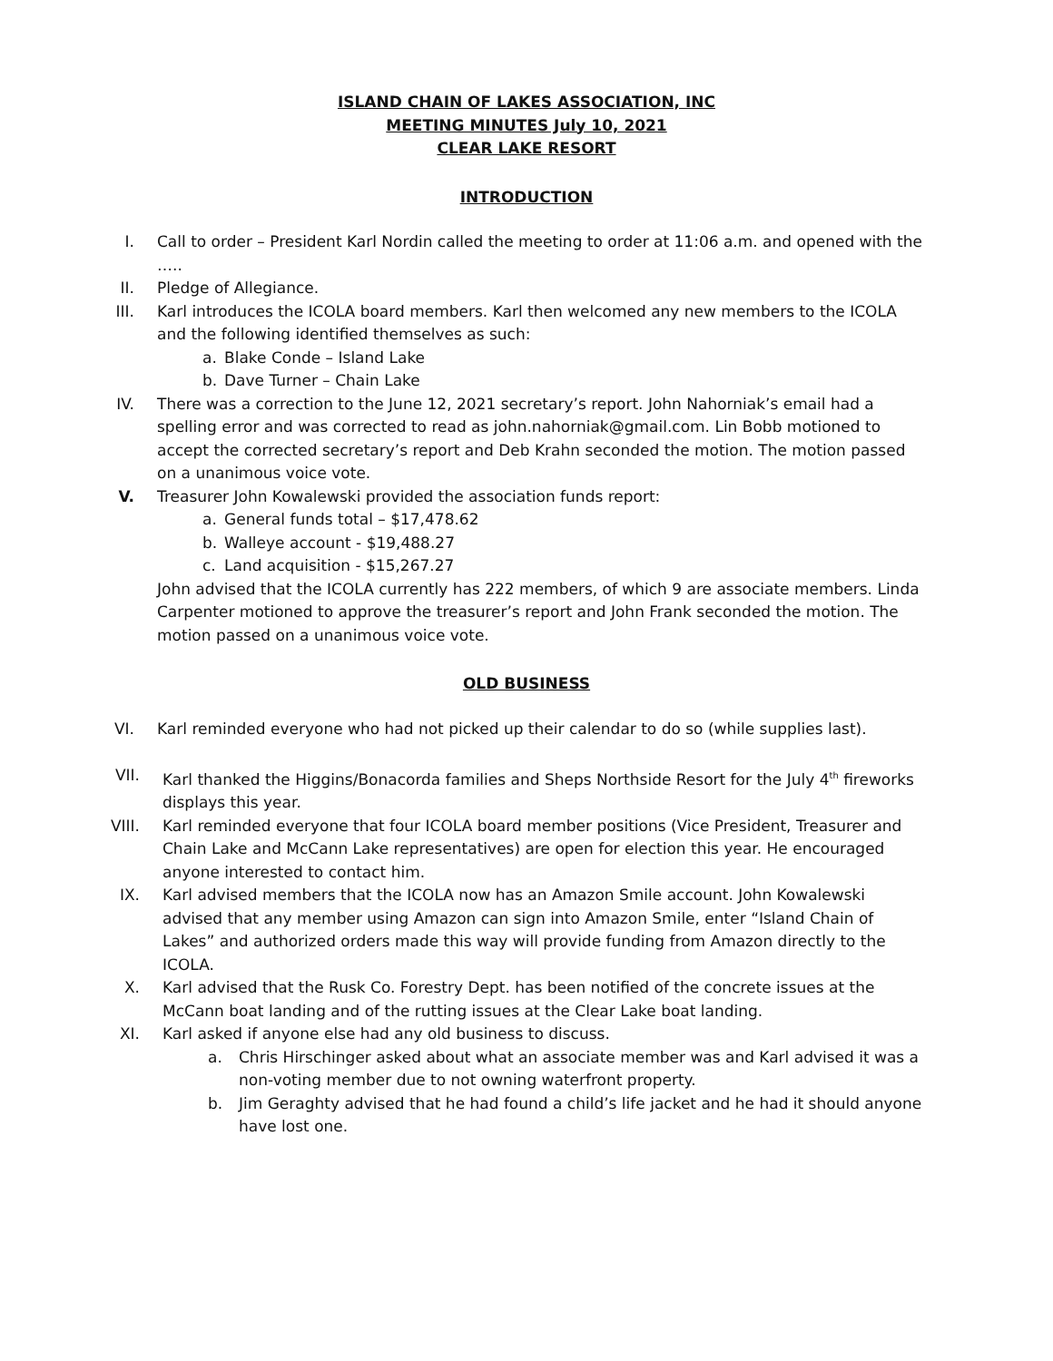ISLAND CHAIN OF LAKES ASSOCIATION, INC
MEETING MINUTES July 10, 2021
CLEAR LAKE RESORT
INTRODUCTION
I. Call to order – President Karl Nordin called the meeting to order at 11:06 a.m. and opened with the …..
II. Pledge of Allegiance.
III. Karl introduces the ICOLA board members. Karl then welcomed any new members to the ICOLA and the following identified themselves as such:
a. Blake Conde – Island Lake
b. Dave Turner – Chain Lake
IV. There was a correction to the June 12, 2021 secretary’s report. John Nahorniak’s email had a spelling error and was corrected to read as john.nahorniak@gmail.com. Lin Bobb motioned to accept the corrected secretary’s report and Deb Krahn seconded the motion. The motion passed on a unanimous voice vote.
V. Treasurer John Kowalewski provided the association funds report:
a. General funds total – $17,478.62
b. Walleye account - $19,488.27
c. Land acquisition - $15,267.27
John advised that the ICOLA currently has 222 members, of which 9 are associate members. Linda Carpenter motioned to approve the treasurer’s report and John Frank seconded the motion. The motion passed on a unanimous voice vote.
OLD BUSINESS
VI. Karl reminded everyone who had not picked up their calendar to do so (while supplies last).
VII. Karl thanked the Higgins/Bonacorda families and Sheps Northside Resort for the July 4<sup>th</sup> fireworks displays this year.
VIII. Karl reminded everyone that four ICOLA board member positions (Vice President, Treasurer and Chain Lake and McCann Lake representatives) are open for election this year. He encouraged anyone interested to contact him.
IX. Karl advised members that the ICOLA now has an Amazon Smile account. John Kowalewski advised that any member using Amazon can sign into Amazon Smile, enter “Island Chain of Lakes” and authorized orders made this way will provide funding from Amazon directly to the ICOLA.
X. Karl advised that the Rusk Co. Forestry Dept. has been notified of the concrete issues at the McCann boat landing and of the rutting issues at the Clear Lake boat landing.
XI. Karl asked if anyone else had any old business to discuss.
a. Chris Hirschinger asked about what an associate member was and Karl advised it was a non-voting member due to not owning waterfront property.
b. Jim Geraghty advised that he had found a child’s life jacket and he had it should anyone have lost one.